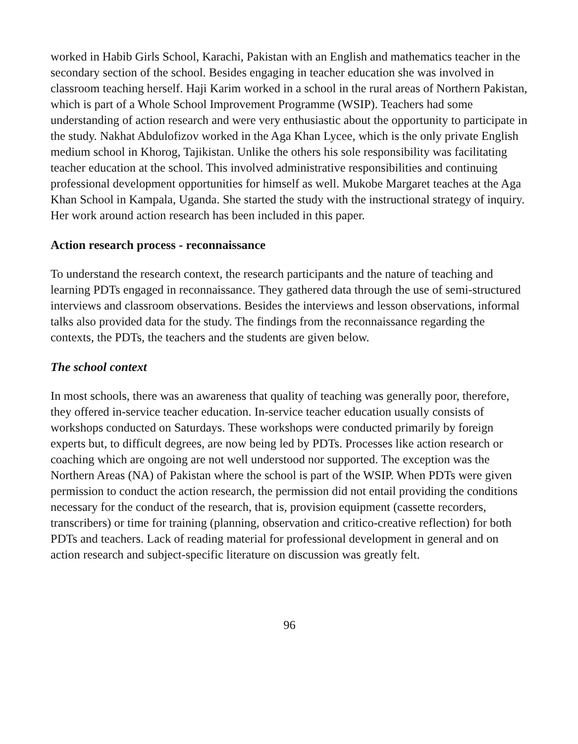worked in Habib Girls School, Karachi, Pakistan with an English and mathematics teacher in the secondary section of the school. Besides engaging in teacher education she was involved in classroom teaching herself. Haji Karim worked in a school in the rural areas of Northern Pakistan, which is part of a Whole School Improvement Programme (WSIP). Teachers had some understanding of action research and were very enthusiastic about the opportunity to participate in the study. Nakhat Abdulofizov worked in the Aga Khan Lycee, which is the only private English medium school in Khorog, Tajikistan. Unlike the others his sole responsibility was facilitating teacher education at the school. This involved administrative responsibilities and continuing professional development opportunities for himself as well. Mukobe Margaret teaches at the Aga Khan School in Kampala, Uganda. She started the study with the instructional strategy of inquiry. Her work around action research has been included in this paper.
Action research process - reconnaissance
To understand the research context, the research participants and the nature of teaching and learning PDTs engaged in reconnaissance. They gathered data through the use of semi-structured interviews and classroom observations. Besides the interviews and lesson observations, informal talks also provided data for the study. The findings from the reconnaissance regarding the contexts, the PDTs, the teachers and the students are given below.
The school context
In most schools, there was an awareness that quality of teaching was generally poor, therefore, they offered in-service teacher education. In-service teacher education usually consists of workshops conducted on Saturdays. These workshops were conducted primarily by foreign experts but, to difficult degrees, are now being led by PDTs. Processes like action research or coaching which are ongoing are not well understood nor supported. The exception was the Northern Areas (NA) of Pakistan where the school is part of the WSIP. When PDTs were given permission to conduct the action research, the permission did not entail providing the conditions necessary for the conduct of the research, that is, provision equipment (cassette recorders, transcribers) or time for training (planning, observation and critico-creative reflection) for both PDTs and teachers. Lack of reading material for professional development in general and on action research and subject-specific literature on discussion was greatly felt.
96